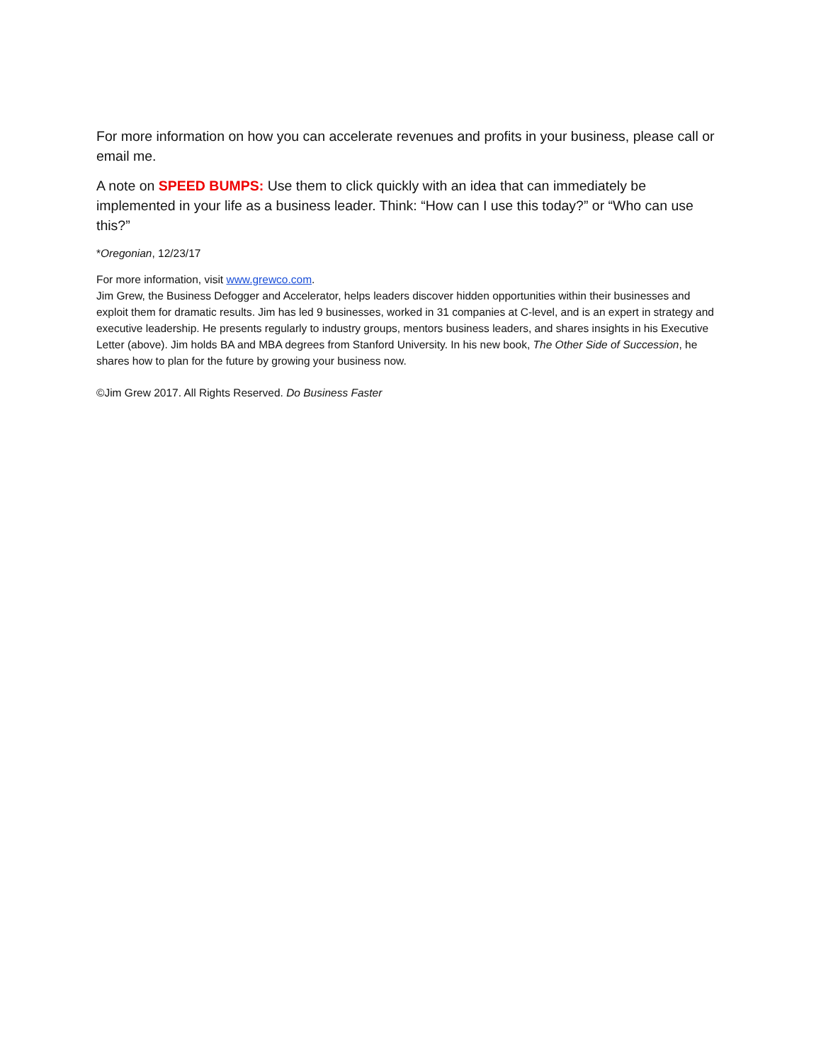For more information on how you can accelerate revenues and profits in your business, please call or email me.
A note on SPEED BUMPS: Use them to click quickly with an idea that can immediately be implemented in your life as a business leader. Think: “How can I use this today?” or “Who can use this?”
*Oregonian, 12/23/17
For more information, visit www.grewco.com.
Jim Grew, the Business Defogger and Accelerator, helps leaders discover hidden opportunities within their businesses and exploit them for dramatic results. Jim has led 9 businesses, worked in 31 companies at C-level, and is an expert in strategy and executive leadership. He presents regularly to industry groups, mentors business leaders, and shares insights in his Executive Letter (above). Jim holds BA and MBA degrees from Stanford University. In his new book, The Other Side of Succession, he shares how to plan for the future by growing your business now.
©Jim Grew 2017. All Rights Reserved. Do Business Faster